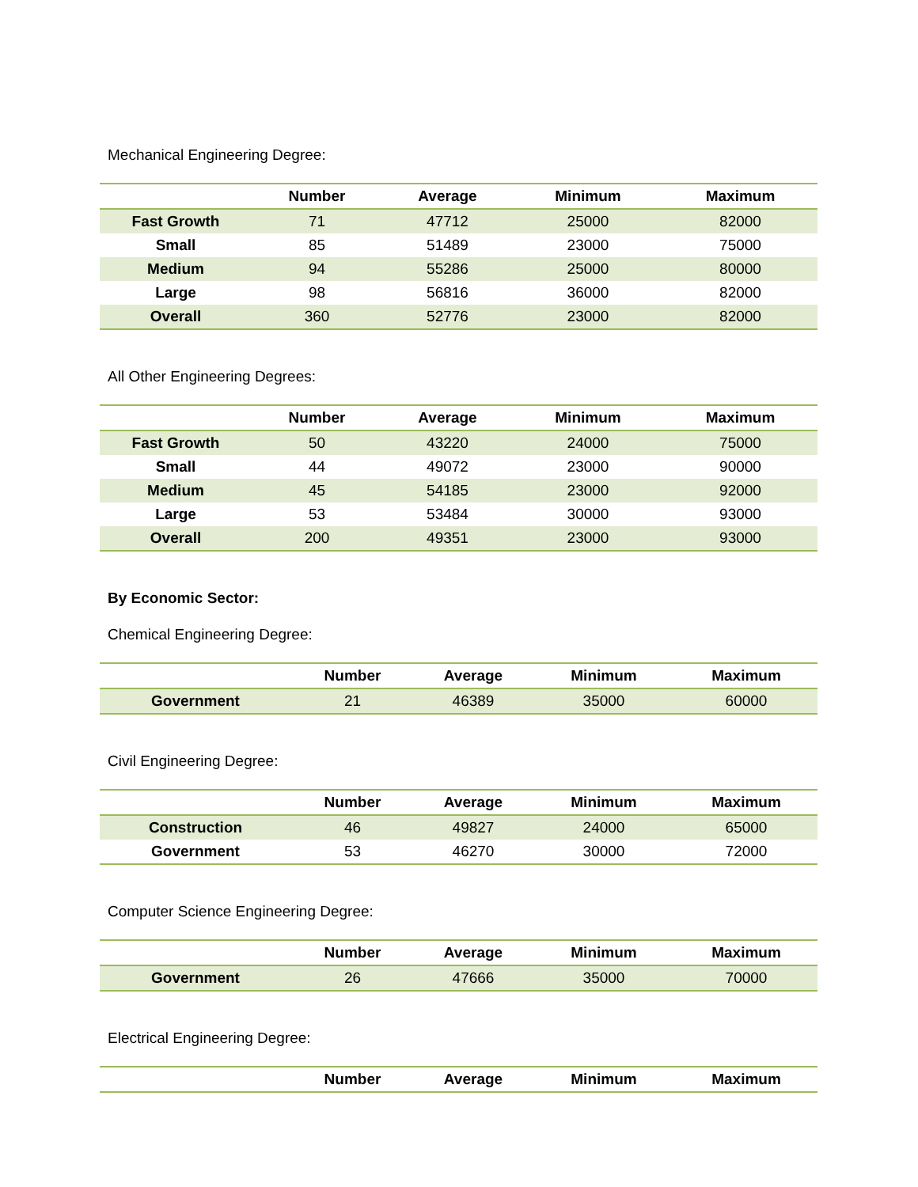Mechanical Engineering Degree:
| | Number | Average | Minimum | Maximum |
| --- | --- | --- | --- | --- |
| Fast Growth | 71 | 47712 | 25000 | 82000 |
| Small | 85 | 51489 | 23000 | 75000 |
| Medium | 94 | 55286 | 25000 | 80000 |
| Large | 98 | 56816 | 36000 | 82000 |
| Overall | 360 | 52776 | 23000 | 82000 |
All Other Engineering Degrees:
| | Number | Average | Minimum | Maximum |
| --- | --- | --- | --- | --- |
| Fast Growth | 50 | 43220 | 24000 | 75000 |
| Small | 44 | 49072 | 23000 | 90000 |
| Medium | 45 | 54185 | 23000 | 92000 |
| Large | 53 | 53484 | 30000 | 93000 |
| Overall | 200 | 49351 | 23000 | 93000 |
By Economic Sector:
Chemical Engineering Degree:
| | Number | Average | Minimum | Maximum |
| --- | --- | --- | --- | --- |
| Government | 21 | 46389 | 35000 | 60000 |
Civil Engineering Degree:
| | Number | Average | Minimum | Maximum |
| --- | --- | --- | --- | --- |
| Construction | 46 | 49827 | 24000 | 65000 |
| Government | 53 | 46270 | 30000 | 72000 |
Computer Science Engineering Degree:
| | Number | Average | Minimum | Maximum |
| --- | --- | --- | --- | --- |
| Government | 26 | 47666 | 35000 | 70000 |
Electrical Engineering Degree:
| | Number | Average | Minimum | Maximum |
| --- | --- | --- | --- | --- |